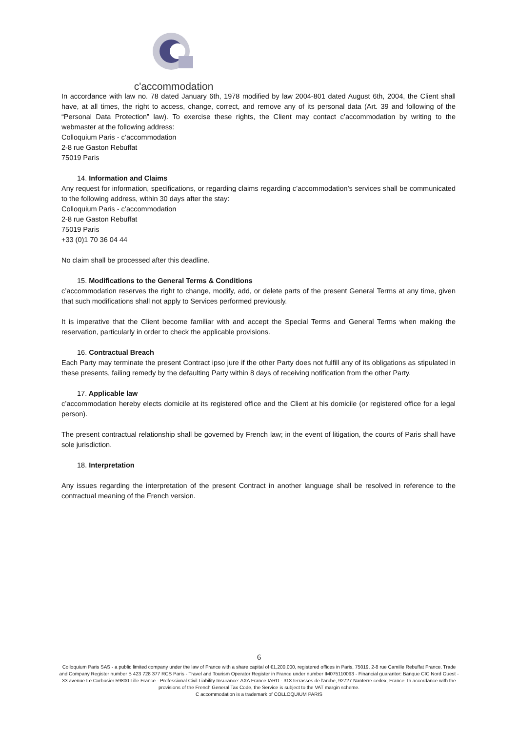c'accommodation
In accordance with law no. 78 dated January 6th, 1978 modified by law 2004-801 dated August 6th, 2004, the Client shall have, at all times, the right to access, change, correct, and remove any of its personal data (Art. 39 and following of the “Personal Data Protection” law). To exercise these rights, the Client may contact c’accommodation by writing to the webmaster at the following address:
Colloquium Paris - c’accommodation
2-8 rue Gaston Rebuffat
75019 Paris
14. Information and Claims
Any request for information, specifications, or regarding claims regarding c’accommodation’s services shall be communicated to the following address, within 30 days after the stay:
Colloquium Paris - c’accommodation
2-8 rue Gaston Rebuffat
75019 Paris
+33 (0)1 70 36 04 44
No claim shall be processed after this deadline.
15. Modifications to the General Terms & Conditions
c’accommodation reserves the right to change, modify, add, or delete parts of the present General Terms at any time, given that such modifications shall not apply to Services performed previously.
It is imperative that the Client become familiar with and accept the Special Terms and General Terms when making the reservation, particularly in order to check the applicable provisions.
16. Contractual Breach
Each Party may terminate the present Contract ipso jure if the other Party does not fulfill any of its obligations as stipulated in these presents, failing remedy by the defaulting Party within 8 days of receiving notification from the other Party.
17. Applicable law
c’accommodation hereby elects domicile at its registered office and the Client at his domicile (or registered office for a legal person).
The present contractual relationship shall be governed by French law; in the event of litigation, the courts of Paris shall have sole jurisdiction.
18. Interpretation
Any issues regarding the interpretation of the present Contract in another language shall be resolved in reference to the contractual meaning of the French version.
6
Colloquium Paris SAS - a public limited company under the law of France with a share capital of €1,200,000, registered offices in Paris, 75019, 2-8 rue Camille Rebuffat France. Trade and Company Register number B 423 728 377 RCS Paris - Travel and Tourism Operator Register in France under number IM075110093 - Financial guarantor: Banque CIC Nord Ouest - 33 avenue Le Corbusier 59800 Lille France - Professional Civil Liability Insurance: AXA France IARD - 313 terrasses de l'arche, 92727 Nanterre cedex, France. In accordance with the provisions of the French General Tax Code, the Service is subject to the VAT margin scheme.
C accommodation is a trademark of COLLOQUIUM PARIS